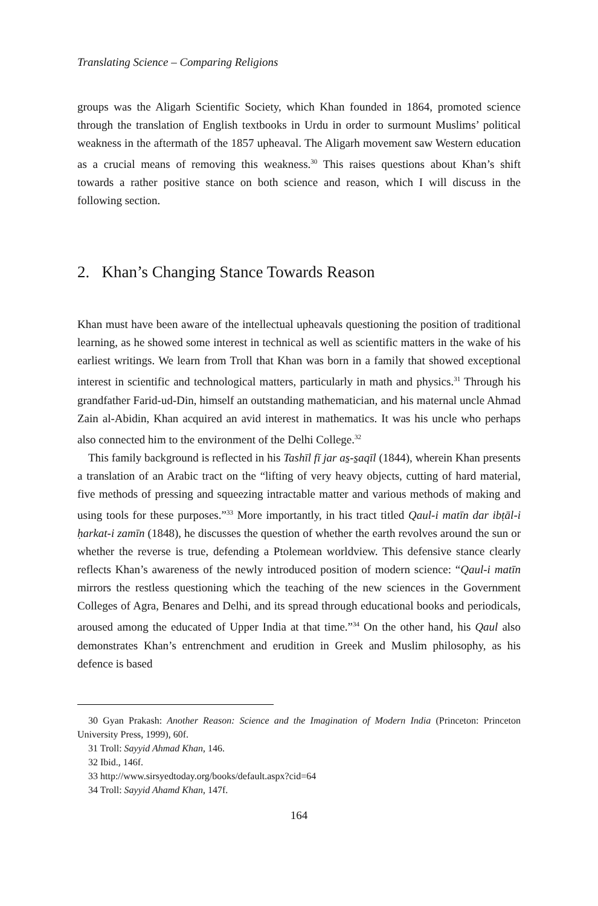Translating Science – Comparing Religions
groups was the Aligarh Scientific Society, which Khan founded in 1864, promoted science through the translation of English textbooks in Urdu in order to surmount Muslims’ political weakness in the aftermath of the 1857 upheaval. The Aligarh movement saw Western education as a crucial means of removing this weakness.<sup>30</sup> This raises questions about Khan’s shift towards a rather positive stance on both science and reason, which I will discuss in the following section.
2. Khan’s Changing Stance Towards Reason
Khan must have been aware of the intellectual upheavals questioning the position of traditional learning, as he showed some interest in technical as well as scientific matters in the wake of his earliest writings. We learn from Troll that Khan was born in a family that showed exceptional interest in scientific and technological matters, particularly in math and physics.<sup>31</sup> Through his grandfather Farid-ud-Din, himself an outstanding mathematician, and his maternal uncle Ahmad Zain al-Abidin, Khan acquired an avid interest in mathematics. It was his uncle who perhaps also connected him to the environment of the Delhi College.<sup>32</sup>
This family background is reflected in his Tashīl fī jar as̱-s̱aqīl (1844), wherein Khan presents a translation of an Arabic tract on the “lifting of very heavy objects, cutting of hard material, five methods of pressing and squeezing intractable matter and various methods of making and using tools for these purposes.”<sup>33</sup> More importantly, in his tract titled Qaul-i matīn dar ibṭāl-i ḥarkat-i zamīn (1848), he discusses the question of whether the earth revolves around the sun or whether the reverse is true, defending a Ptolemean worldview. This defensive stance clearly reflects Khan’s awareness of the newly introduced position of modern science: “Qaul-i matīn mirrors the restless questioning which the teaching of the new sciences in the Government Colleges of Agra, Benares and Delhi, and its spread through educational books and periodicals, aroused among the educated of Upper India at that time.”<sup>34</sup> On the other hand, his Qaul also demonstrates Khan’s entrenchment and erudition in Greek and Muslim philosophy, as his defence is based
30 Gyan Prakash: Another Reason: Science and the Imagination of Modern India (Princeton: Princeton University Press, 1999), 60f.
31 Troll: Sayyid Ahmad Khan, 146.
32 Ibid., 146f.
33 http://www.sirsyedtoday.org/books/default.aspx?cid=64
34 Troll: Sayyid Ahamd Khan, 147f.
164